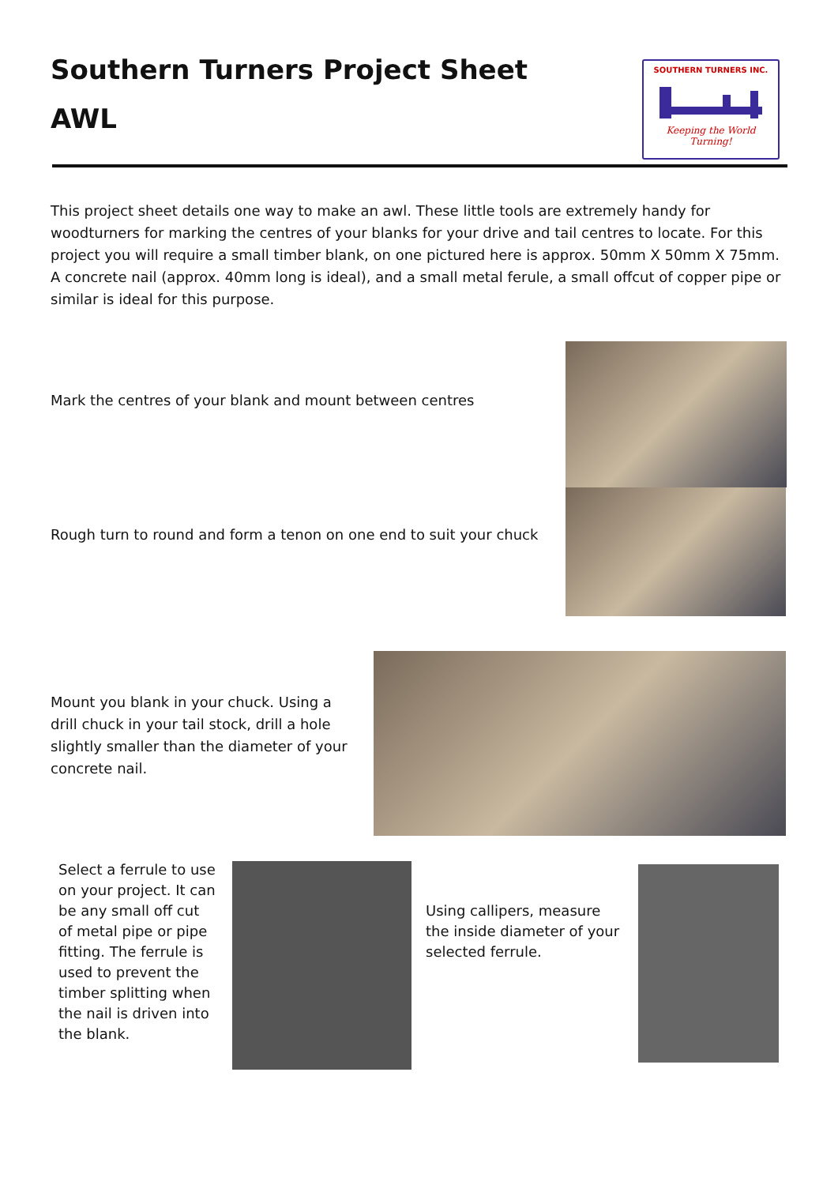Southern Turners Project Sheet
AWL
SOUTHERN TURNERS INC.
Keeping the World Turning!
This project sheet details one way to make an awl. These little tools are extremely handy for woodturners for marking the centres of your blanks for your drive and tail centres to locate. For this project you will require a small timber blank, on one pictured here is approx. 50mm X 50mm X 75mm. A concrete nail (approx. 40mm long is ideal), and a small metal ferule, a small offcut of copper pipe or similar is ideal for this purpose.
Mark the centres of your blank and mount between centres
Rough turn to round and form a tenon on one end to suit your chuck
Mount you blank in your chuck. Using a drill chuck in your tail stock, drill a hole slightly smaller than the diameter of your concrete nail.
Select a ferrule to use on your project. It can be any small off cut of metal pipe or pipe fitting. The ferrule is used to prevent the timber splitting when the nail is driven into the blank.
Using callipers, measure the inside diameter of your selected ferrule.